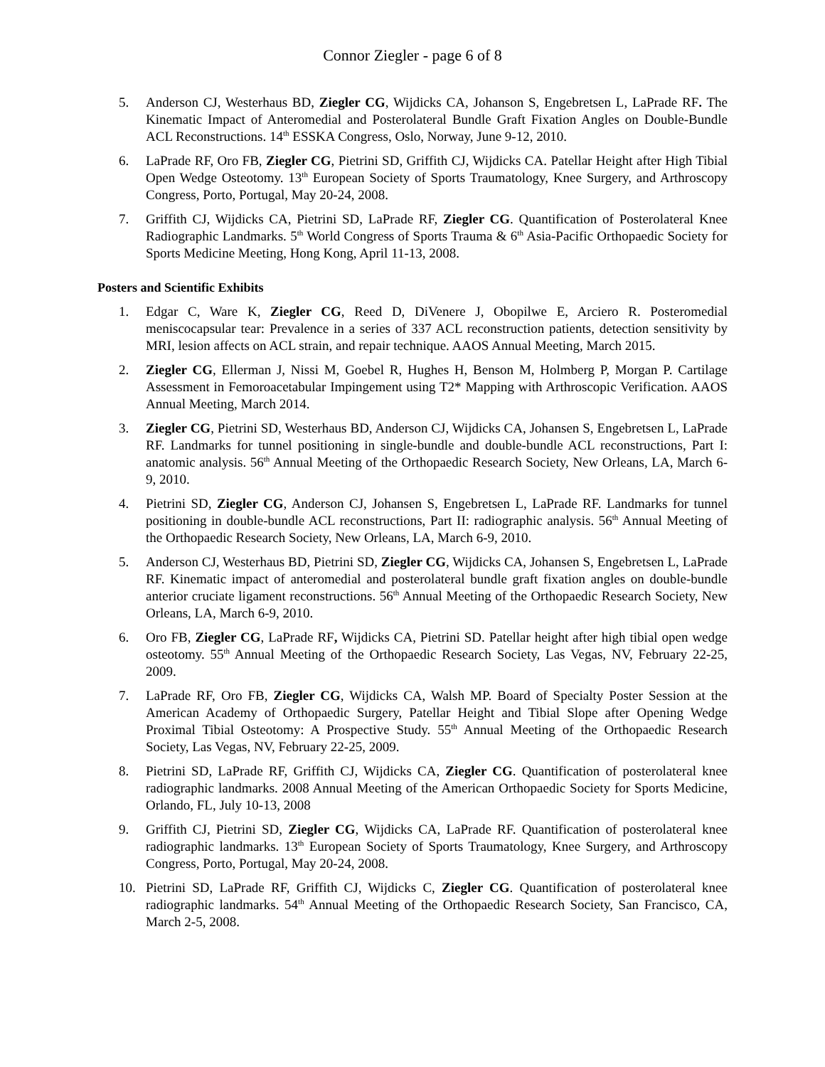Connor Ziegler - page 6 of 8
5. Anderson CJ, Westerhaus BD, Ziegler CG, Wijdicks CA, Johanson S, Engebretsen L, LaPrade RF. The Kinematic Impact of Anteromedial and Posterolateral Bundle Graft Fixation Angles on Double-Bundle ACL Reconstructions. 14<sup>th</sup> ESSKA Congress, Oslo, Norway, June 9-12, 2010.
6. LaPrade RF, Oro FB, Ziegler CG, Pietrini SD, Griffith CJ, Wijdicks CA. Patellar Height after High Tibial Open Wedge Osteotomy. 13<sup>th</sup> European Society of Sports Traumatology, Knee Surgery, and Arthroscopy Congress, Porto, Portugal, May 20-24, 2008.
7. Griffith CJ, Wijdicks CA, Pietrini SD, LaPrade RF, Ziegler CG. Quantification of Posterolateral Knee Radiographic Landmarks. 5<sup>th</sup> World Congress of Sports Trauma & 6<sup>th</sup> Asia-Pacific Orthopaedic Society for Sports Medicine Meeting, Hong Kong, April 11-13, 2008.
Posters and Scientific Exhibits
1. Edgar C, Ware K, Ziegler CG, Reed D, DiVenere J, Obopilwe E, Arciero R. Posteromedial meniscocapsular tear: Prevalence in a series of 337 ACL reconstruction patients, detection sensitivity by MRI, lesion affects on ACL strain, and repair technique. AAOS Annual Meeting, March 2015.
2. Ziegler CG, Ellerman J, Nissi M, Goebel R, Hughes H, Benson M, Holmberg P, Morgan P. Cartilage Assessment in Femoroacetabular Impingement using T2* Mapping with Arthroscopic Verification. AAOS Annual Meeting, March 2014.
3. Ziegler CG, Pietrini SD, Westerhaus BD, Anderson CJ, Wijdicks CA, Johansen S, Engebretsen L, LaPrade RF. Landmarks for tunnel positioning in single-bundle and double-bundle ACL reconstructions, Part I: anatomic analysis. 56<sup>th</sup> Annual Meeting of the Orthopaedic Research Society, New Orleans, LA, March 6-9, 2010.
4. Pietrini SD, Ziegler CG, Anderson CJ, Johansen S, Engebretsen L, LaPrade RF. Landmarks for tunnel positioning in double-bundle ACL reconstructions, Part II: radiographic analysis. 56<sup>th</sup> Annual Meeting of the Orthopaedic Research Society, New Orleans, LA, March 6-9, 2010.
5. Anderson CJ, Westerhaus BD, Pietrini SD, Ziegler CG, Wijdicks CA, Johansen S, Engebretsen L, LaPrade RF. Kinematic impact of anteromedial and posterolateral bundle graft fixation angles on double-bundle anterior cruciate ligament reconstructions. 56<sup>th</sup> Annual Meeting of the Orthopaedic Research Society, New Orleans, LA, March 6-9, 2010.
6. Oro FB, Ziegler CG, LaPrade RF, Wijdicks CA, Pietrini SD. Patellar height after high tibial open wedge osteotomy. 55<sup>th</sup> Annual Meeting of the Orthopaedic Research Society, Las Vegas, NV, February 22-25, 2009.
7. LaPrade RF, Oro FB, Ziegler CG, Wijdicks CA, Walsh MP. Board of Specialty Poster Session at the American Academy of Orthopaedic Surgery, Patellar Height and Tibial Slope after Opening Wedge Proximal Tibial Osteotomy: A Prospective Study. 55<sup>th</sup> Annual Meeting of the Orthopaedic Research Society, Las Vegas, NV, February 22-25, 2009.
8. Pietrini SD, LaPrade RF, Griffith CJ, Wijdicks CA, Ziegler CG. Quantification of posterolateral knee radiographic landmarks. 2008 Annual Meeting of the American Orthopaedic Society for Sports Medicine, Orlando, FL, July 10-13, 2008
9. Griffith CJ, Pietrini SD, Ziegler CG, Wijdicks CA, LaPrade RF. Quantification of posterolateral knee radiographic landmarks. 13<sup>th</sup> European Society of Sports Traumatology, Knee Surgery, and Arthroscopy Congress, Porto, Portugal, May 20-24, 2008.
10. Pietrini SD, LaPrade RF, Griffith CJ, Wijdicks C, Ziegler CG. Quantification of posterolateral knee radiographic landmarks. 54<sup>th</sup> Annual Meeting of the Orthopaedic Research Society, San Francisco, CA, March 2-5, 2008.